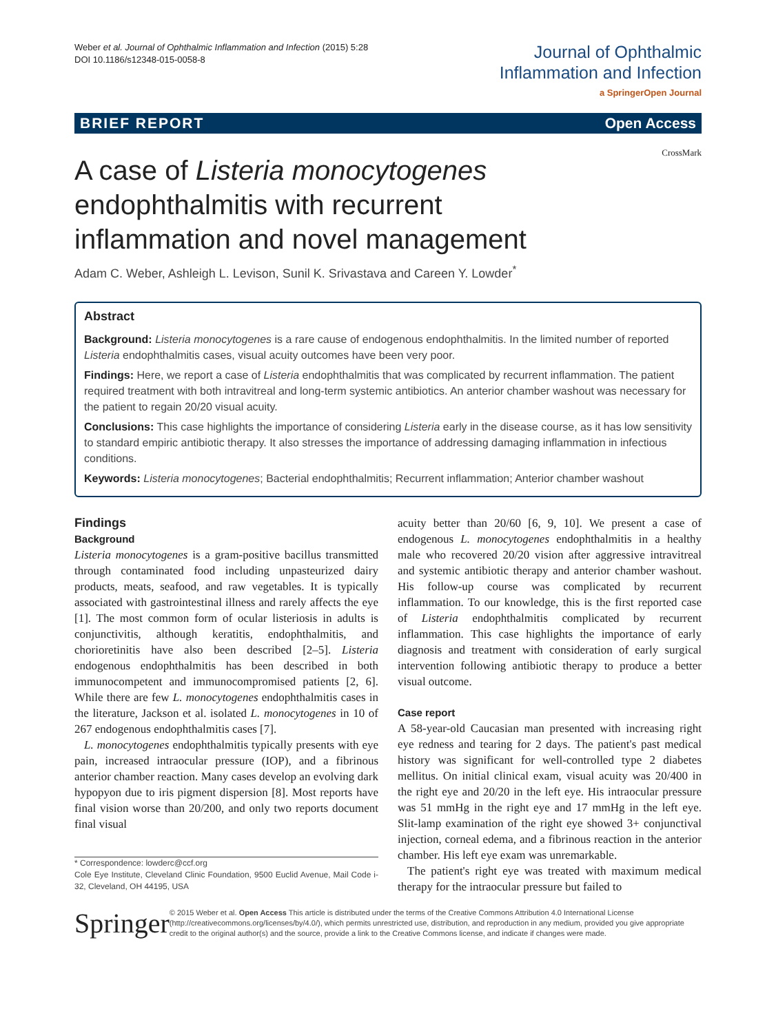Weber et al. Journal of Ophthalmic Inflammation and Infection (2015) 5:28
DOI 10.1186/s12348-015-0058-8
Journal of Ophthalmic
Inflammation and Infection
a SpringerOpen Journal
BRIEF REPORT Open Access
CrossMark
A case of Listeria monocytogenes endophthalmitis with recurrent inflammation and novel management
Adam C. Weber, Ashleigh L. Levison, Sunil K. Srivastava and Careen Y. Lowder<sup>*</sup>
Abstract
Background: Listeria monocytogenes is a rare cause of endogenous endophthalmitis. In the limited number of reported Listeria endophthalmitis cases, visual acuity outcomes have been very poor.
Findings: Here, we report a case of Listeria endophthalmitis that was complicated by recurrent inflammation. The patient required treatment with both intravitreal and long-term systemic antibiotics. An anterior chamber washout was necessary for the patient to regain 20/20 visual acuity.
Conclusions: This case highlights the importance of considering Listeria early in the disease course, as it has low sensitivity to standard empiric antibiotic therapy. It also stresses the importance of addressing damaging inflammation in infectious conditions.
Keywords: Listeria monocytogenes; Bacterial endophthalmitis; Recurrent inflammation; Anterior chamber washout
Findings
Background
Listeria monocytogenes is a gram-positive bacillus transmitted through contaminated food including unpasteurized dairy products, meats, seafood, and raw vegetables. It is typically associated with gastrointestinal illness and rarely affects the eye [1]. The most common form of ocular listeriosis in adults is conjunctivitis, although keratitis, endophthalmitis, and chorioretinitis have also been described [2–5]. Listeria endogenous endophthalmitis has been described in both immunocompetent and immunocompromised patients [2, 6]. While there are few L. monocytogenes endophthalmitis cases in the literature, Jackson et al. isolated L. monocytogenes in 10 of 267 endogenous endophthalmitis cases [7].
L. monocytogenes endophthalmitis typically presents with eye pain, increased intraocular pressure (IOP), and a fibrinous anterior chamber reaction. Many cases develop an evolving dark hypopyon due to iris pigment dispersion [8]. Most reports have final vision worse than 20/200, and only two reports document final visual
* Correspondence: lowderc@ccf.org
Cole Eye Institute, Cleveland Clinic Foundation, 9500 Euclid Avenue, Mail Code i-32, Cleveland, OH 44195, USA
acuity better than 20/60 [6, 9, 10]. We present a case of endogenous L. monocytogenes endophthalmitis in a healthy male who recovered 20/20 vision after aggressive intravitreal and systemic antibiotic therapy and anterior chamber washout. His follow-up course was complicated by recurrent inflammation. To our knowledge, this is the first reported case of Listeria endophthalmitis complicated by recurrent inflammation. This case highlights the importance of early diagnosis and treatment with consideration of early surgical intervention following antibiotic therapy to produce a better visual outcome.
Case report
A 58-year-old Caucasian man presented with increasing right eye redness and tearing for 2 days. The patient's past medical history was significant for well-controlled type 2 diabetes mellitus. On initial clinical exam, visual acuity was 20/400 in the right eye and 20/20 in the left eye. His intraocular pressure was 51 mmHg in the right eye and 17 mmHg in the left eye. Slit-lamp examination of the right eye showed 3+ conjunctival injection, corneal edema, and a fibrinous reaction in the anterior chamber. His left eye exam was unremarkable.
The patient's right eye was treated with maximum medical therapy for the intraocular pressure but failed to
Springer
© 2015 Weber et al. Open Access This article is distributed under the terms of the Creative Commons Attribution 4.0 International License (http://creativecommons.org/licenses/by/4.0/), which permits unrestricted use, distribution, and reproduction in any medium, provided you give appropriate credit to the original author(s) and the source, provide a link to the Creative Commons license, and indicate if changes were made.